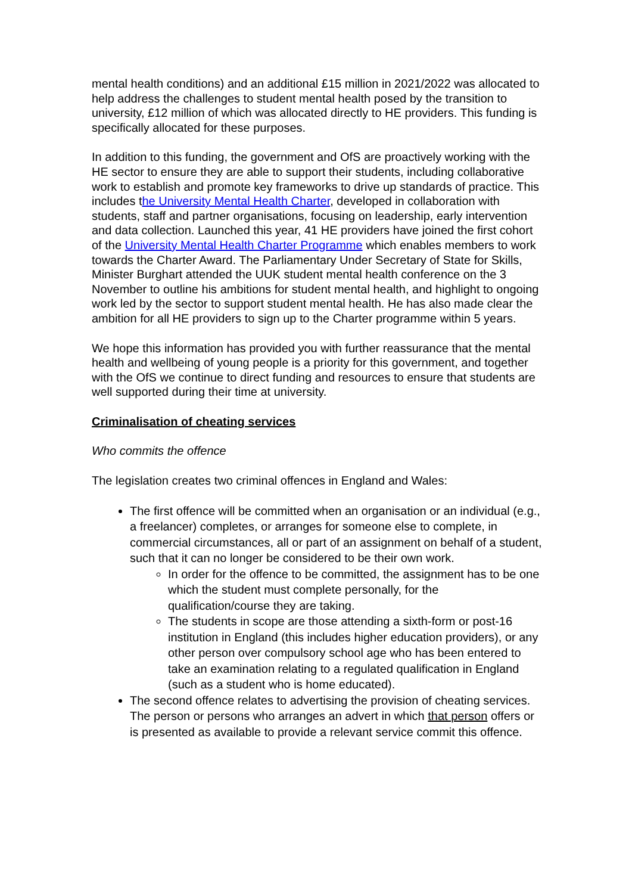mental health conditions) and an additional £15 million in 2021/2022 was allocated to help address the challenges to student mental health posed by the transition to university, £12 million of which was allocated directly to HE providers. This funding is specifically allocated for these purposes.
In addition to this funding, the government and OfS are proactively working with the HE sector to ensure they are able to support their students, including collaborative work to establish and promote key frameworks to drive up standards of practice. This includes the University Mental Health Charter, developed in collaboration with students, staff and partner organisations, focusing on leadership, early intervention and data collection. Launched this year, 41 HE providers have joined the first cohort of the University Mental Health Charter Programme which enables members to work towards the Charter Award. The Parliamentary Under Secretary of State for Skills, Minister Burghart attended the UUK student mental health conference on the 3 November to outline his ambitions for student mental health, and highlight to ongoing work led by the sector to support student mental health. He has also made clear the ambition for all HE providers to sign up to the Charter programme within 5 years.
We hope this information has provided you with further reassurance that the mental health and wellbeing of young people is a priority for this government, and together with the OfS we continue to direct funding and resources to ensure that students are well supported during their time at university.
Criminalisation of cheating services
Who commits the offence
The legislation creates two criminal offences in England and Wales:
The first offence will be committed when an organisation or an individual (e.g., a freelancer) completes, or arranges for someone else to complete, in commercial circumstances, all or part of an assignment on behalf of a student, such that it can no longer be considered to be their own work.
In order for the offence to be committed, the assignment has to be one which the student must complete personally, for the qualification/course they are taking.
The students in scope are those attending a sixth-form or post-16 institution in England (this includes higher education providers), or any other person over compulsory school age who has been entered to take an examination relating to a regulated qualification in England (such as a student who is home educated).
The second offence relates to advertising the provision of cheating services. The person or persons who arranges an advert in which that person offers or is presented as available to provide a relevant service commit this offence.